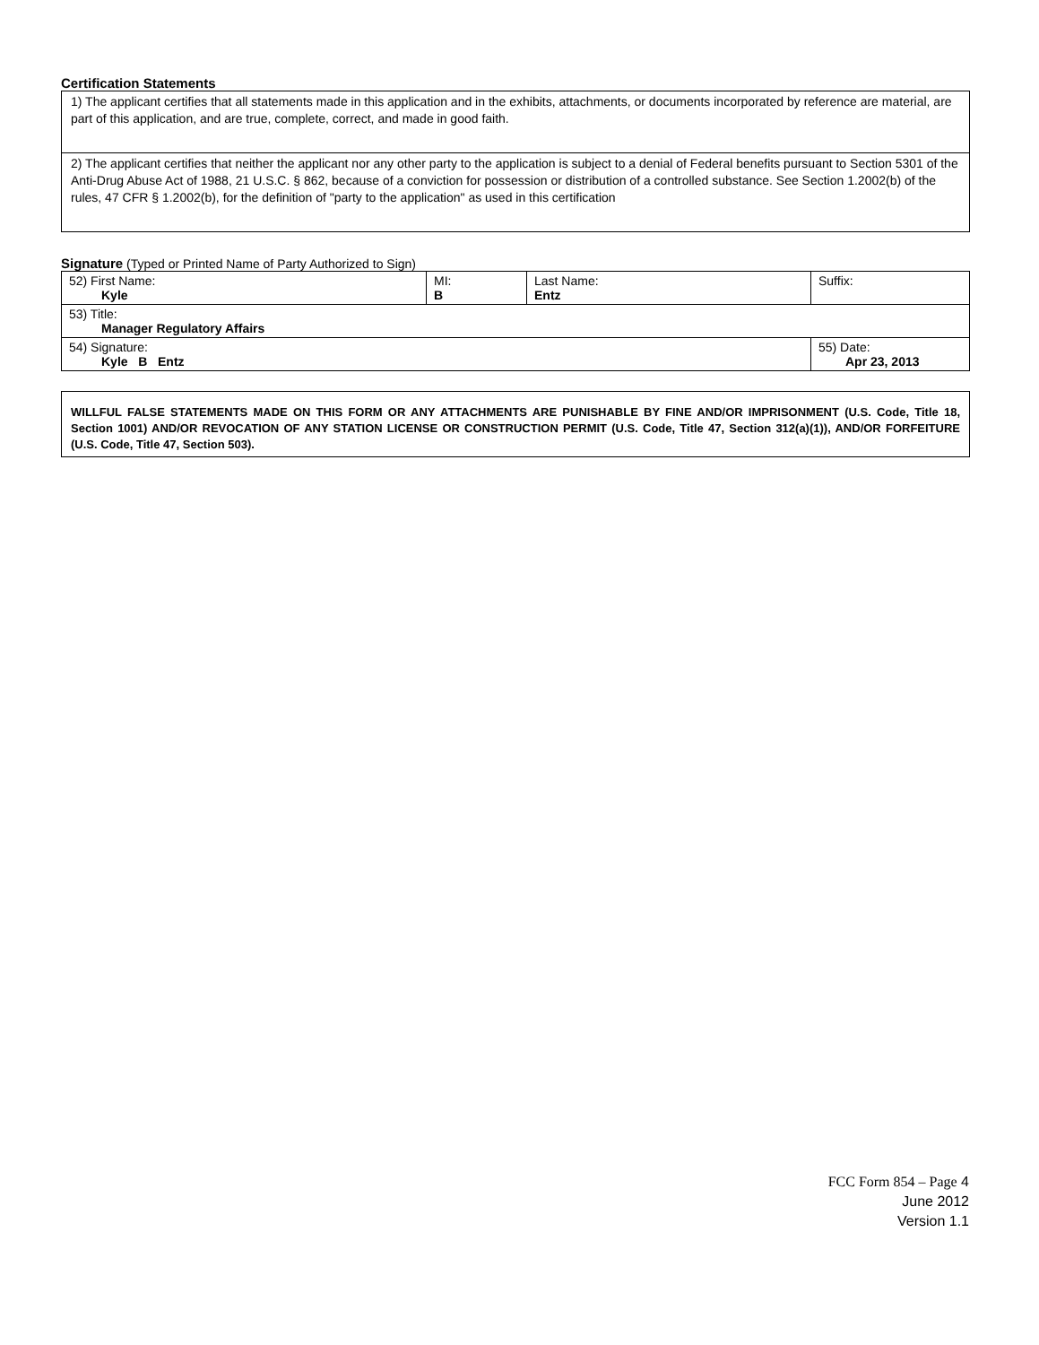Certification Statements
| 1) The applicant certifies that all statements made in this application and in the exhibits, attachments, or documents incorporated by reference are material, are part of this application, and are true, complete, correct, and made in good faith. |
| 2) The applicant certifies that neither the applicant nor any other party to the application is subject to a denial of Federal benefits pursuant to Section 5301 of the Anti-Drug Abuse Act of 1988, 21 U.S.C. § 862, because of a conviction for possession or distribution of a controlled substance. See Section 1.2002(b) of the rules, 47 CFR § 1.2002(b), for the definition of "party to the application" as used in this certification |
Signature (Typed or Printed Name of Party Authorized to Sign)
| 52) First Name: Kyle | MI: B | Last Name: Entz | Suffix: |
| 53) Title: Manager Regulatory Affairs | | | |
| 54) Signature: Kyle B Entz | | | 55) Date: Apr 23, 2013 |
WILLFUL FALSE STATEMENTS MADE ON THIS FORM OR ANY ATTACHMENTS ARE PUNISHABLE BY FINE AND/OR IMPRISONMENT (U.S. Code, Title 18, Section 1001) AND/OR REVOCATION OF ANY STATION LICENSE OR CONSTRUCTION PERMIT (U.S. Code, Title 47, Section 312(a)(1)), AND/OR FORFEITURE (U.S. Code, Title 47, Section 503).
FCC Form 854 – Page 4
June 2012
Version 1.1